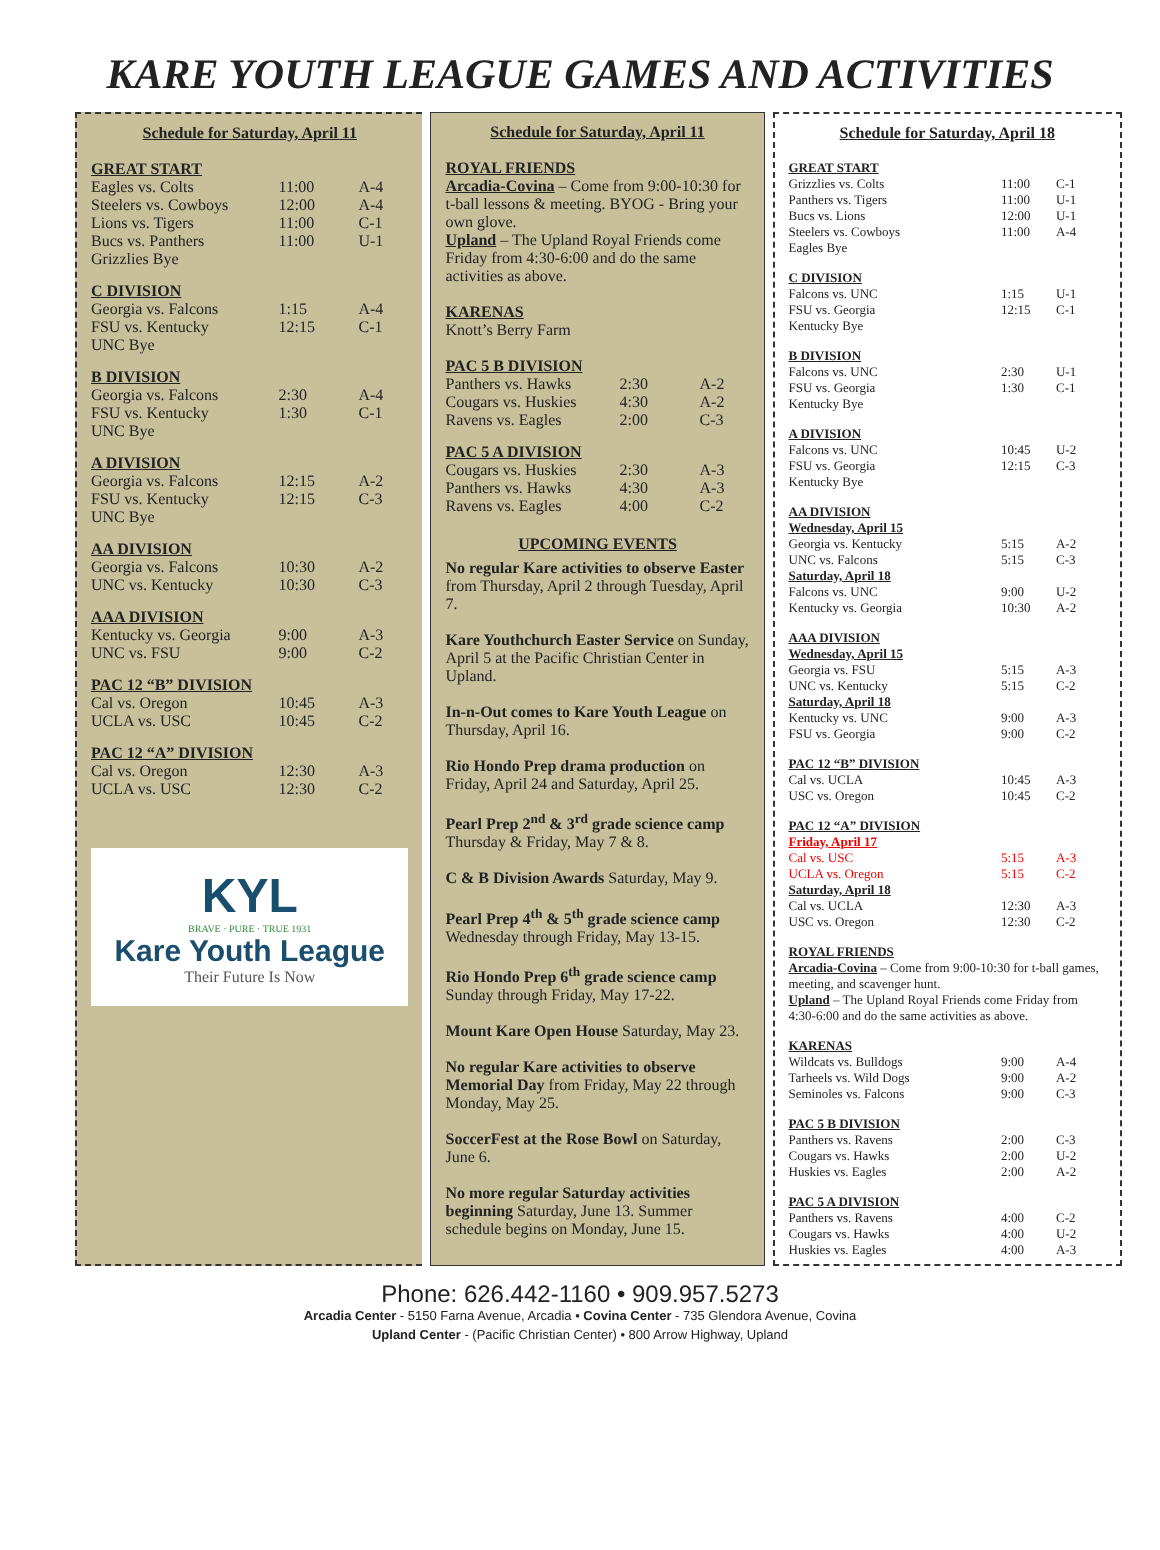KARE YOUTH LEAGUE GAMES AND ACTIVITIES
Schedule for Saturday, April 11
GREAT START
| Eagles vs. Colts | 11:00 | A-4 |
| Steelers vs. Cowboys | 12:00 | A-4 |
| Lions vs. Tigers | 11:00 | C-1 |
| Bucs vs. Panthers | 11:00 | U-1 |
| Grizzlies Bye | | |
C DIVISION
| Georgia vs. Falcons | 1:15 | A-4 |
| FSU vs. Kentucky | 12:15 | C-1 |
| UNC Bye | | |
B DIVISION
| Georgia vs. Falcons | 2:30 | A-4 |
| FSU vs. Kentucky | 1:30 | C-1 |
| UNC Bye | | |
A DIVISION
| Georgia vs. Falcons | 12:15 | A-2 |
| FSU vs. Kentucky | 12:15 | C-3 |
| UNC Bye | | |
AA DIVISION
| Georgia vs. Falcons | 10:30 | A-2 |
| UNC vs. Kentucky | 10:30 | C-3 |
AAA DIVISION
| Kentucky vs. Georgia | 9:00 | A-3 |
| UNC vs. FSU | 9:00 | C-2 |
PAC 12 “B” DIVISION
| Cal vs. Oregon | 10:45 | A-3 |
| UCLA vs. USC | 10:45 | C-2 |
PAC 12 “A” DIVISION
| Cal vs. Oregon | 12:30 | A-3 |
| UCLA vs. USC | 12:30 | C-2 |
KYL
BRAVE · PURE · TRUE 1931
Kare Youth League
Their Future Is Now
Schedule for Saturday, April 11
ROYAL FRIENDS
Arcadia-Covina – Come from 9:00-10:30 for t-ball lessons & meeting. BYOG - Bring your own glove.
Upland – The Upland Royal Friends come Friday from 4:30-6:00 and do the same activities as above.
KARENAS
Knott’s Berry Farm
PAC 5 B DIVISION
| Panthers vs. Hawks | 2:30 | A-2 |
| Cougars vs. Huskies | 4:30 | A-2 |
| Ravens vs. Eagles | 2:00 | C-3 |
PAC 5 A DIVISION
| Cougars vs. Huskies | 2:30 | A-3 |
| Panthers vs. Hawks | 4:30 | A-3 |
| Ravens vs. Eagles | 4:00 | C-2 |
UPCOMING EVENTS
No regular Kare activities to observe Easter from Thursday, April 2 through Tuesday, April 7.
Kare Youthchurch Easter Service on Sunday, April 5 at the Pacific Christian Center in Upland.
In-n-Out comes to Kare Youth League on Thursday, April 16.
Rio Hondo Prep drama production on Friday, April 24 and Saturday, April 25.
Pearl Prep 2<sup>nd</sup> & 3<sup>rd</sup> grade science camp Thursday & Friday, May 7 & 8.
C & B Division Awards Saturday, May 9.
Pearl Prep 4<sup>th</sup> & 5<sup>th</sup> grade science camp Wednesday through Friday, May 13-15.
Rio Hondo Prep 6<sup>th</sup> grade science camp Sunday through Friday, May 17-22.
Mount Kare Open House Saturday, May 23.
No regular Kare activities to observe Memorial Day from Friday, May 22 through Monday, May 25.
SoccerFest at the Rose Bowl on Saturday, June 6.
No more regular Saturday activities beginning Saturday, June 13. Summer schedule begins on Monday, June 15.
Schedule for Saturday, April 18
GREAT START
| Grizzlies vs. Colts | 11:00 | C-1 |
| Panthers vs. Tigers | 11:00 | U-1 |
| Bucs vs. Lions | 12:00 | U-1 |
| Steelers vs. Cowboys | 11:00 | A-4 |
| Eagles Bye | | |
C DIVISION
| Falcons vs. UNC | 1:15 | U-1 |
| FSU vs. Georgia | 12:15 | C-1 |
| Kentucky Bye | | |
B DIVISION
| Falcons vs. UNC | 2:30 | U-1 |
| FSU vs. Georgia | 1:30 | C-1 |
| Kentucky Bye | | |
A DIVISION
| Falcons vs. UNC | 10:45 | U-2 |
| FSU vs. Georgia | 12:15 | C-3 |
| Kentucky Bye | | |
AA DIVISION
| Wednesday, April 15 | | |
| Georgia vs. Kentucky | 5:15 | A-2 |
| UNC vs. Falcons | 5:15 | C-3 |
| Saturday, April 18 | | |
| Falcons vs. UNC | 9:00 | U-2 |
| Kentucky vs. Georgia | 10:30 | A-2 |
AAA DIVISION
| Wednesday, April 15 | | |
| Georgia vs. FSU | 5:15 | A-3 |
| UNC vs. Kentucky | 5:15 | C-2 |
| Saturday, April 18 | | |
| Kentucky vs. UNC | 9:00 | A-3 |
| FSU vs. Georgia | 9:00 | C-2 |
PAC 12 “B” DIVISION
| Cal vs. UCLA | 10:45 | A-3 |
| USC vs. Oregon | 10:45 | C-2 |
PAC 12 “A” DIVISION
| Friday, April 17 | | |
| Cal vs. USC | 5:15 | A-3 |
| UCLA vs. Oregon | 5:15 | C-2 |
| Saturday, April 18 | | |
| Cal vs. UCLA | 12:30 | A-3 |
| USC vs. Oregon | 12:30 | C-2 |
ROYAL FRIENDS
Arcadia-Covina – Come from 9:00-10:30 for t-ball games, meeting, and scavenger hunt.
Upland – The Upland Royal Friends come Friday from 4:30-6:00 and do the same activities as above.
KARENAS
| Wildcats vs. Bulldogs | 9:00 | A-4 |
| Tarheels vs. Wild Dogs | 9:00 | A-2 |
| Seminoles vs. Falcons | 9:00 | C-3 |
PAC 5 B DIVISION
| Panthers vs. Ravens | 2:00 | C-3 |
| Cougars vs. Hawks | 2:00 | U-2 |
| Huskies vs. Eagles | 2:00 | A-2 |
PAC 5 A DIVISION
| Panthers vs. Ravens | 4:00 | C-2 |
| Cougars vs. Hawks | 4:00 | U-2 |
| Huskies vs. Eagles | 4:00 | A-3 |
Phone: 626.442-1160 • 909.957.5273
Arcadia Center - 5150 Farna Avenue, Arcadia • Covina Center - 735 Glendora Avenue, Covina
Upland Center - (Pacific Christian Center) • 800 Arrow Highway, Upland